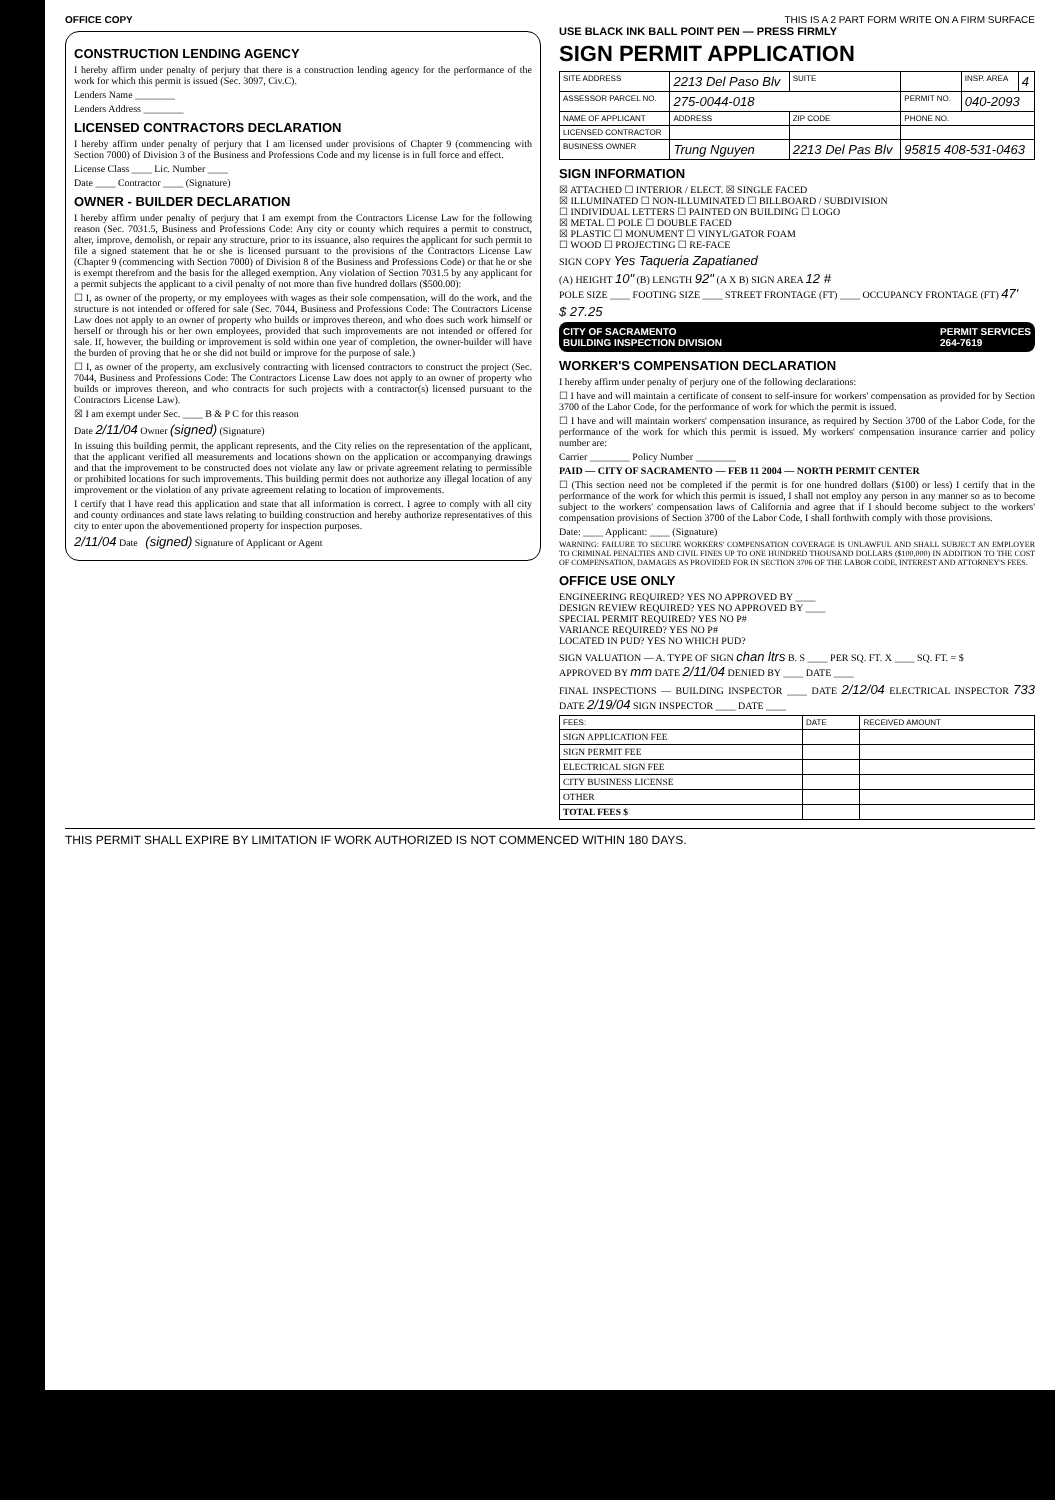OFFICE COPY THIS IS A 2 PART FORM WRITE ON A FIRM SURFACE
CONSTRUCTION LENDING AGENCY
I hereby affirm under penalty of perjury that there is a construction lending agency for the performance of the work for which this permit is issued (Sec. 3097, Civ.C).
Lenders Name ________
Lenders Address ________
LICENSED CONTRACTORS DECLARATION
I hereby affirm under penalty of perjury that I am licensed under provisions of Chapter 9 (commencing with Section 7000) of Division 3 of the Business and Professions Code and my license is in full force and effect.
License Class ____ Lic. Number ____
Date ____ Contractor ____ (Signature)
OWNER - BUILDER DECLARATION
I hereby affirm under penalty of perjury that I am exempt from the Contractors License Law for the following reason (Sec. 7031.5, Business and Professions Code: Any city or county which requires a permit to construct, alter, improve, demolish, or repair any structure, prior to its issuance, also requires the applicant for such permit to file a signed statement that he or she is licensed pursuant to the provisions of the Contractors License Law (Chapter 9 (commencing with Section 7000) of Division 8 of the Business and Professions Code) or that he or she is exempt therefrom and the basis for the alleged exemption. Any violation of Section 7031.5 by any applicant for a permit subjects the applicant to a civil penalty of not more than five hundred dollars ($500.00):
☐ I, as owner of the property, or my employees with wages as their sole compensation, will do the work, and the structure is not intended or offered for sale (Sec. 7044, Business and Professions Code: The Contractors License Law does not apply to an owner of property who builds or improves thereon, and who does such work himself or herself or through his or her own employees, provided that such improvements are not intended or offered for sale. If, however, the building or improvement is sold within one year of completion, the owner-builder will have the burden of proving that he or she did not build or improve for the purpose of sale.)
☐ I, as owner of the property, am exclusively contracting with licensed contractors to construct the project (Sec. 7044, Business and Professions Code: The Contractors License Law does not apply to an owner of property who builds or improves thereon, and who contracts for such projects with a contractor(s) licensed pursuant to the Contractors License Law).
☒ I am exempt under Sec. ____ B & P C for this reason
Date 2/11/04 Owner (signed) (Signature)
In issuing this building permit, the applicant represents, and the City relies on the representation of the applicant, that the applicant verified all measurements and locations shown on the application or accompanying drawings and that the improvement to be constructed does not violate any law or private agreement relating to permissible or prohibited locations for such improvements. This building permit does not authorize any illegal location of any improvement or the violation of any private agreement relating to location of improvements.
I certify that I have read this application and state that all information is correct. I agree to comply with all city and county ordinances and state laws relating to building construction and hereby authorize representatives of this city to enter upon the abovementioned property for inspection purposes.
2/11/04 Date (signed) Signature of Applicant or Agent
USE BLACK INK BALL POINT PEN — PRESS FIRMLY
SIGN PERMIT APPLICATION
| SITE ADDRESS | 2213 Del Paso Blv | SUITE | | INSP. AREA | 4 |
| ASSESSOR PARCEL NO. | 275-0044-018 | | PERMIT NO. | 040-2093 | |
| NAME OF APPLICANT | ADDRESS | ZIP CODE | PHONE NO. | | |
| LICENSED CONTRACTOR | | | | | |
| BUSINESS OWNER | Trung Nguyen | 2213 Del Pas Blv | 95815 408-531-0463 | | |
SIGN INFORMATION
☒ ATTACHED ☐ INTERIOR / ELECT. ☒ SINGLE FACED
☒ ILLUMINATED ☐ NON-ILLUMINATED ☐ BILLBOARD / SUBDIVISION
☐ INDIVIDUAL LETTERS ☐ PAINTED ON BUILDING ☐ LOGO
☒ METAL ☐ POLE ☐ DOUBLE FACED
☒ PLASTIC ☐ MONUMENT ☐ VINYL/GATOR FOAM
☐ WOOD ☐ PROJECTING ☐ RE-FACE
SIGN COPY Yes Taqueria Zapatianed
(A) HEIGHT 10" (B) LENGTH 92" (A X B) SIGN AREA 12 #
POLE SIZE ____ FOOTING SIZE ____ STREET FRONTAGE (FT) ____ OCCUPANCY FRONTAGE (FT) 47'
$ 27.25
CITY OF SACRAMENTO
BUILDING INSPECTION DIVISION PERMIT SERVICES
264-7619
WORKER'S COMPENSATION DECLARATION
I hereby affirm under penalty of perjury one of the following declarations:
☐ I have and will maintain a certificate of consent to self-insure for workers' compensation as provided for by Section 3700 of the Labor Code, for the performance of work for which the permit is issued.
☐ I have and will maintain workers' compensation insurance, as required by Section 3700 of the Labor Code, for the performance of the work for which this permit is issued. My workers' compensation insurance carrier and policy number are:
Carrier ________ Policy Number ________
PAID — CITY OF SACRAMENTO — FEB 11 2004 — NORTH PERMIT CENTER
☐ (This section need not be completed if the permit is for one hundred dollars ($100) or less) I certify that in the performance of the work for which this permit is issued, I shall not employ any person in any manner so as to become subject to the workers' compensation laws of California and agree that if I should become subject to the workers' compensation provisions of Section 3700 of the Labor Code, I shall forthwith comply with those provisions.
Date: ____ Applicant: ____ (Signature)
WARNING: FAILURE TO SECURE WORKERS' COMPENSATION COVERAGE IS UNLAWFUL AND SHALL SUBJECT AN EMPLOYER TO CRIMINAL PENALTIES AND CIVIL FINES UP TO ONE HUNDRED THOUSAND DOLLARS ($100,000) IN ADDITION TO THE COST OF COMPENSATION, DAMAGES AS PROVIDED FOR IN SECTION 3706 OF THE LABOR CODE, INTEREST AND ATTORNEY'S FEES.
OFFICE USE ONLY
ENGINEERING REQUIRED? YES NO APPROVED BY ____
DESIGN REVIEW REQUIRED? YES NO APPROVED BY ____
SPECIAL PERMIT REQUIRED? YES NO P#
VARIANCE REQUIRED? YES NO P#
LOCATED IN PUD? YES NO WHICH PUD?
SIGN VALUATION — A. TYPE OF SIGN chan ltrs B. S ____ PER SQ. FT. X ____ SQ. FT. = $
APPROVED BY mm DATE 2/11/04 DENIED BY ____ DATE ____
FINAL INSPECTIONS — BUILDING INSPECTOR ____ DATE 2/12/04 ELECTRICAL INSPECTOR 733 DATE 2/19/04 SIGN INSPECTOR ____ DATE ____
| FEES: | DATE | RECEIVED AMOUNT |
| --- | --- | --- |
| SIGN APPLICATION FEE | | |
| SIGN PERMIT FEE | | |
| ELECTRICAL SIGN FEE | | |
| CITY BUSINESS LICENSE | | |
| OTHER | | |
| TOTAL FEES $ | | |
THIS PERMIT SHALL EXPIRE BY LIMITATION IF WORK AUTHORIZED IS NOT COMMENCED WITHIN 180 DAYS.